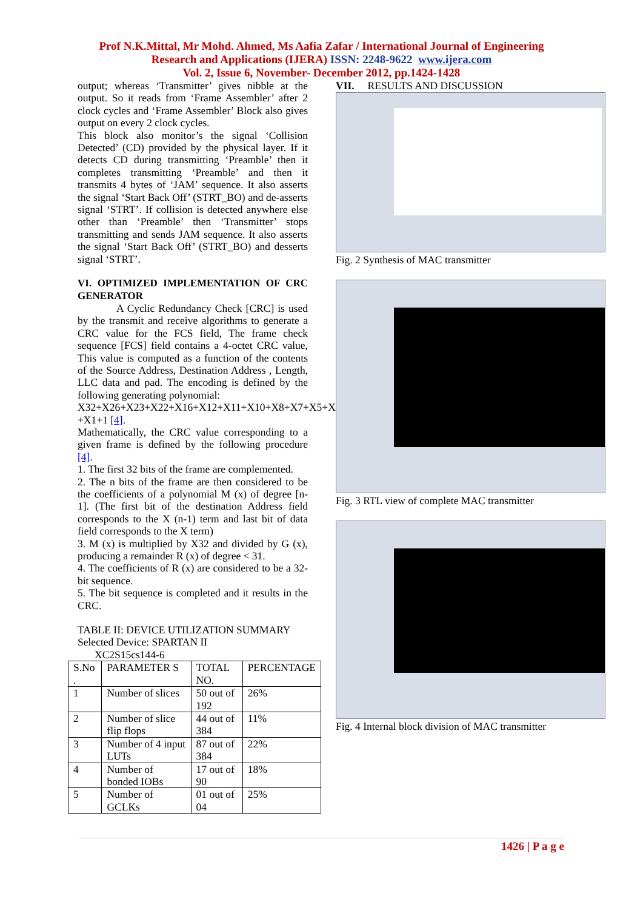Prof N.K.Mittal, Mr Mohd. Ahmed, Ms Aafia Zafar / International Journal of Engineering
Research and Applications (IJERA) ISSN: 2248-9622 www.ijera.com
Vol. 2, Issue 6, November- December 2012, pp.1424-1428
output; whereas ‘Transmitter’ gives nibble at the output. So it reads from ‘Frame Assembler’ after 2 clock cycles and ‘Frame Assembler’ Block also gives output on every 2 clock cycles.
This block also monitor’s the signal ‘Collision Detected’ (CD) provided by the physical layer. If it detects CD during transmitting ‘Preamble’ then it completes transmitting ‘Preamble’ and then it transmits 4 bytes of ‘JAM’ sequence. It also asserts the signal ‘Start Back Off’ (STRT_BO) and de-asserts signal ‘STRT’. If collision is detected anywhere else other than ‘Preamble’ then ‘Transmitter’ stops transmitting and sends JAM sequence. It also asserts the signal ‘Start Back Off’ (STRT_BO) and desserts signal ‘STRT’.
VI. OPTIMIZED IMPLEMENTATION OF CRC GENERATOR
A Cyclic Redundancy Check [CRC] is used by the transmit and receive algorithms to generate a CRC value for the FCS field, The frame check sequence [FCS] field contains a 4-octet CRC value, This value is computed as a function of the contents of the Source Address, Destination Address , Length, LLC data and pad. The encoding is defined by the following generating polynomial:
X32+X26+X23+X22+X16+X12+X11+X10+X8+X7+X5+X4+X2
+X1+1 [4].
Mathematically, the CRC value corresponding to a given frame is defined by the following procedure [4].
1. The first 32 bits of the frame are complemented.
2. The n bits of the frame are then considered to be the coefficients of a polynomial M (x) of degree [n-1]. (The first bit of the destination Address field corresponds to the X (n-1) term and last bit of data field corresponds to the X term)
3. M (x) is multiplied by X32 and divided by G (x), producing a remainder R (x) of degree < 31.
4. The coefficients of R (x) are considered to be a 32-bit sequence.
5. The bit sequence is completed and it results in the CRC.
TABLE II: DEVICE UTILIZATION SUMMARY
Selected Device: SPARTAN II
XC2S15cs144-6
| S.No . | PARAMETER S | TOTAL NO. | PERCENTAGE |
| --- | --- | --- | --- |
| 1 | Number of slices | 50 out of 192 | 26% |
| 2 | Number of slice flip flops | 44 out of 384 | 11% |
| 3 | Number of 4 input LUTs | 87 out of 384 | 22% |
| 4 | Number of bonded IOBs | 17 out of 90 | 18% |
| 5 | Number of GCLKs | 01 out of 04 | 25% |
VII. RESULTS AND DISCUSSION
Fig. 2 Synthesis of MAC transmitter
Fig. 3 RTL view of complete MAC transmitter
Fig. 4 Internal block division of MAC transmitter
1426 | P a g e